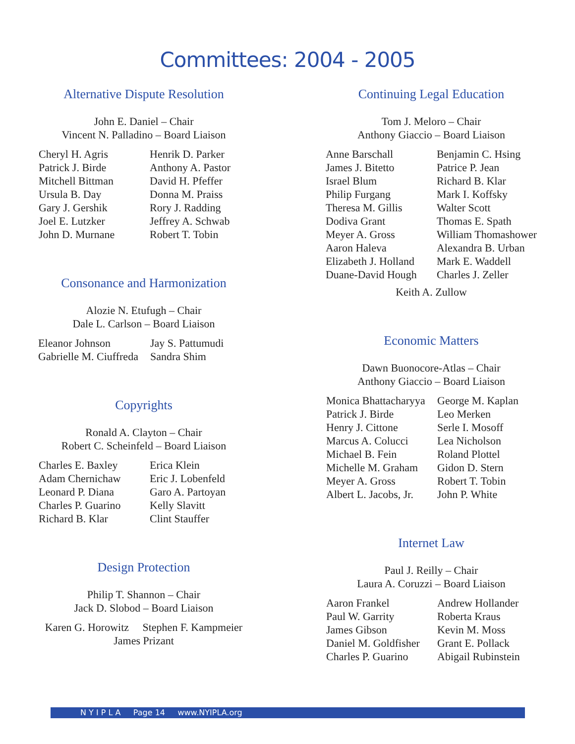Committees: 2004 - 2005
Alternative Dispute Resolution
John E. Daniel – Chair
Vincent N. Palladino – Board Liaison
Cheryl H. Agris
Patrick J. Birde
Mitchell Bittman
Ursula B. Day
Gary J. Gershik
Joel E. Lutzker
John D. Murnane
Henrik D. Parker
Anthony A. Pastor
David H. Pfeffer
Donna M. Praiss
Rory J. Radding
Jeffrey A. Schwab
Robert T. Tobin
Consonance and Harmonization
Alozie N. Etufugh – Chair
Dale L. Carlson – Board Liaison
Eleanor Johnson
Gabrielle M. Ciuffreda
Jay S. Pattumudi
Sandra Shim
Copyrights
Ronald A. Clayton – Chair
Robert C. Scheinfeld – Board Liaison
Charles E. Baxley
Adam Chernichaw
Leonard P. Diana
Charles P. Guarino
Richard B. Klar
Erica Klein
Eric J. Lobenfeld
Garo A. Partoyan
Kelly Slavitt
Clint Stauffer
Design Protection
Philip T. Shannon – Chair
Jack D. Slobod – Board Liaison
Karen G. Horowitz Stephen F. Kampmeier
James Prizant
Continuing Legal Education
Tom J. Meloro – Chair
Anthony Giaccio – Board Liaison
Anne Barschall
James J. Bitetto
Israel Blum
Philip Furgang
Theresa M. Gillis
Dodiva Grant
Meyer A. Gross
Aaron Haleva
Elizabeth J. Holland
Duane-David Hough
Benjamin C. Hsing
Patrice P. Jean
Richard B. Klar
Mark I. Koffsky
Walter Scott
Thomas E. Spath
William Thomashower
Alexandra B. Urban
Mark E. Waddell
Charles J. Zeller
Keith A. Zullow
Economic Matters
Dawn Buonocore-Atlas – Chair
Anthony Giaccio – Board Liaison
Monica Bhattacharyya
Patrick J. Birde
Henry J. Cittone
Marcus A. Colucci
Michael B. Fein
Michelle M. Graham
Meyer A. Gross
Albert L. Jacobs, Jr.
George M. Kaplan
Leo Merken
Serle I. Mosoff
Lea Nicholson
Roland Plottel
Gidon D. Stern
Robert T. Tobin
John P. White
Internet Law
Paul J. Reilly – Chair
Laura A. Coruzzi – Board Liaison
Aaron Frankel
Paul W. Garrity
James Gibson
Daniel M. Goldfisher
Charles P. Guarino
Andrew Hollander
Roberta Kraus
Kevin M. Moss
Grant E. Pollack
Abigail Rubinstein
N Y I P L A Page 14 www.NYIPLA.org